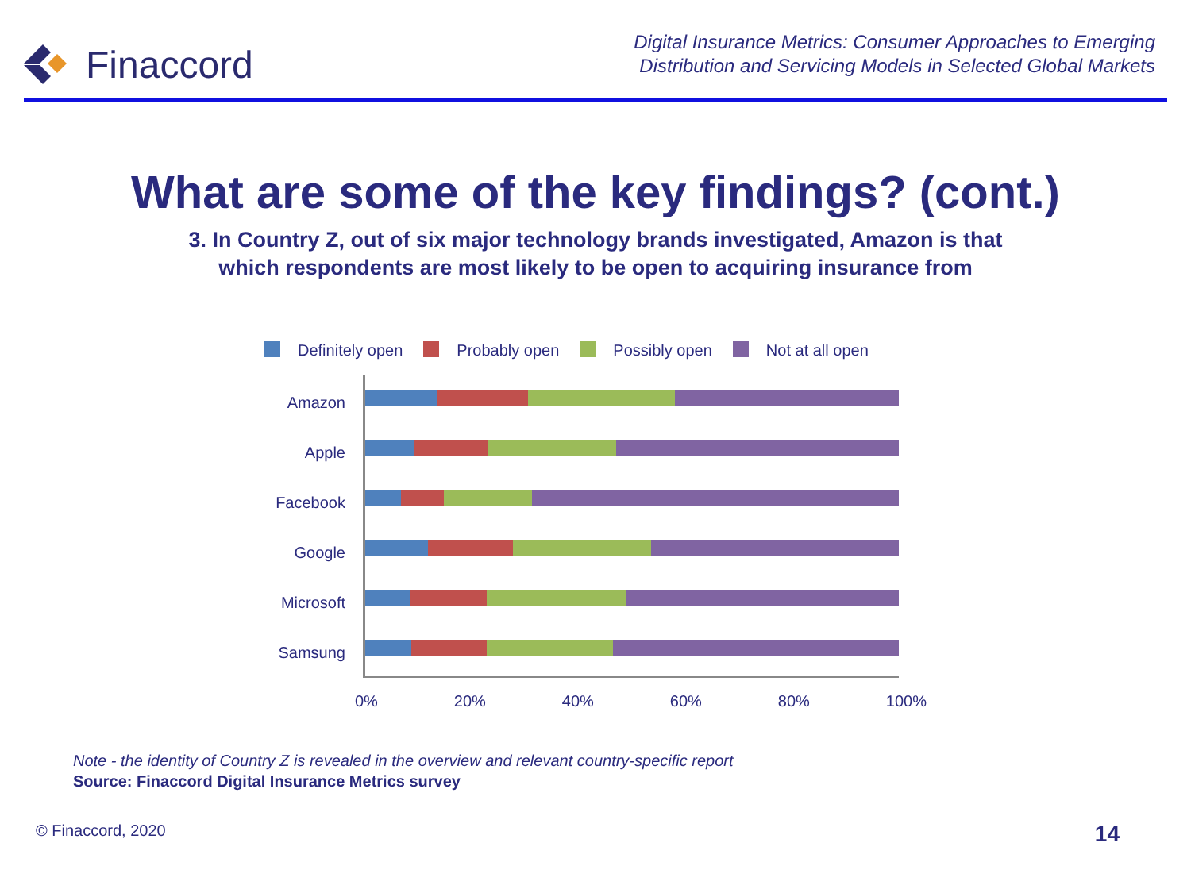Finaccord
Digital Insurance Metrics: Consumer Approaches to Emerging
Distribution and Servicing Models in Selected Global Markets
What are some of the key findings? (cont.)
3. In Country Z, out of six major technology brands investigated, Amazon is that
which respondents are most likely to be open to acquiring insurance from
Definitely open Probably open Possibly open Not at all open
Amazon
Apple
Facebook
Google
Microsoft
Samsung
0% 20% 40% 60% 80% 100%
Note - the identity of Country Z is revealed in the overview and relevant country-specific report
Source: Finaccord Digital Insurance Metrics survey
© Finaccord, 2020 14